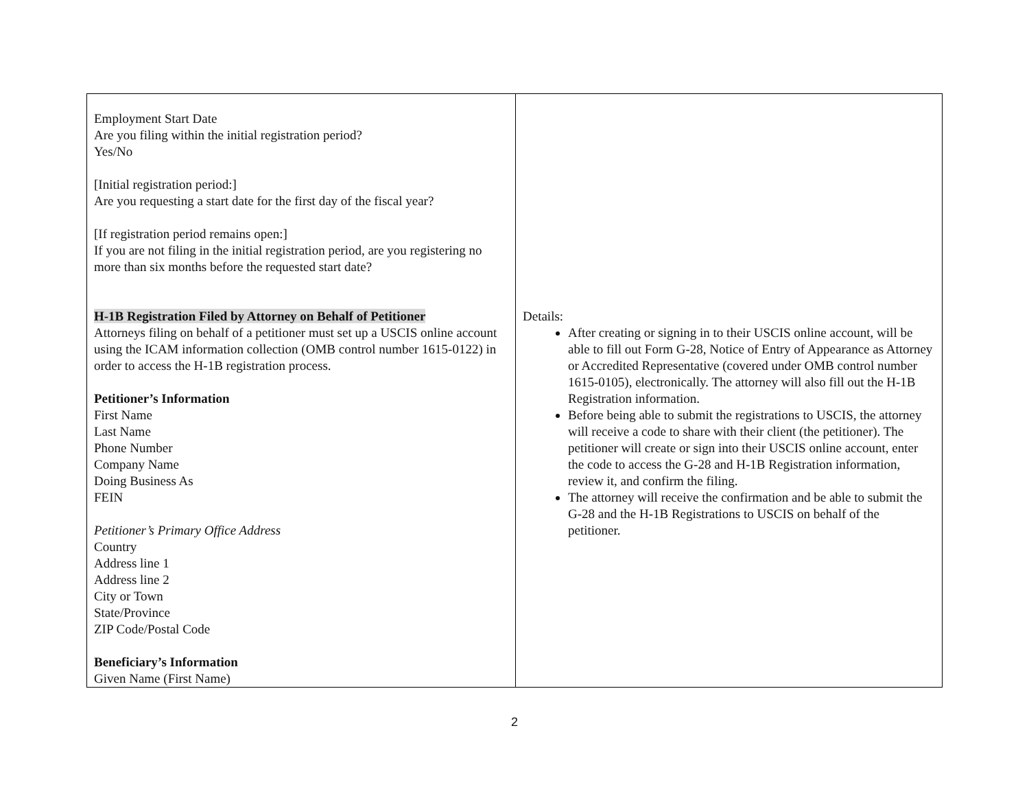| Employment Start Date Are you filing within the initial registration period? Yes/No [Initial registration period:] Are you requesting a start date for the first day of the fiscal year? [If registration period remains open:] If you are not filing in the initial registration period, are you registering no more than six months before the requested start date? H-1B Registration Filed by Attorney on Behalf of Petitioner Attorneys filing on behalf of a petitioner must set up a USCIS online account using the ICAM information collection (OMB control number 1615-0122) in order to access the H-1B registration process. Petitioner’s Information First Name Last Name Phone Number Company Name Doing Business As FEIN Petitioner’s Primary Office Address Country Address line 1 Address line 2 City or Town State/Province ZIP Code/Postal Code Beneficiary’s Information Given Name (First Name) | Details: After creating or signing in to their USCIS online account, will be able to fill out Form G-28, Notice of Entry of Appearance as Attorney or Accredited Representative (covered under OMB control number 1615-0105), electronically. The attorney will also fill out the H-1B Registration information. Before being able to submit the registrations to USCIS, the attorney will receive a code to share with their client (the petitioner). The petitioner will create or sign into their USCIS online account, enter the code to access the G-28 and H-1B Registration information, review it, and confirm the filing. The attorney will receive the confirmation and be able to submit the G-28 and the H-1B Registrations to USCIS on behalf of the petitioner. |
2